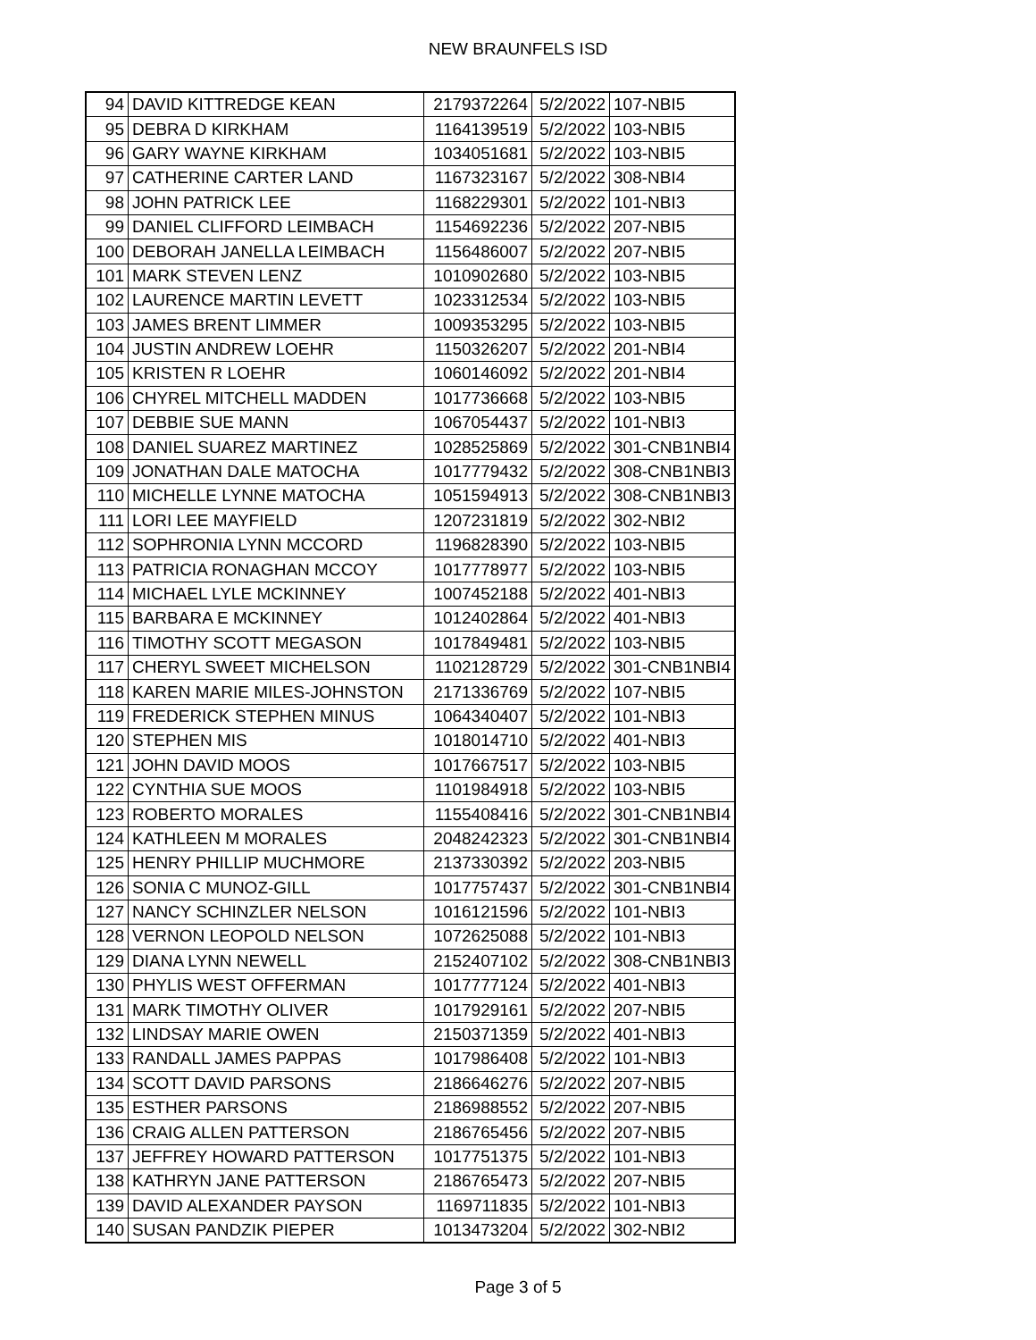NEW BRAUNFELS ISD
| 94 | DAVID KITTREDGE KEAN | 2179372264 | 5/2/2022 | 107-NBI5 |
| 95 | DEBRA D KIRKHAM | 1164139519 | 5/2/2022 | 103-NBI5 |
| 96 | GARY WAYNE KIRKHAM | 1034051681 | 5/2/2022 | 103-NBI5 |
| 97 | CATHERINE CARTER LAND | 1167323167 | 5/2/2022 | 308-NBI4 |
| 98 | JOHN PATRICK LEE | 1168229301 | 5/2/2022 | 101-NBI3 |
| 99 | DANIEL CLIFFORD LEIMBACH | 1154692236 | 5/2/2022 | 207-NBI5 |
| 100 | DEBORAH JANELLA LEIMBACH | 1156486007 | 5/2/2022 | 207-NBI5 |
| 101 | MARK STEVEN LENZ | 1010902680 | 5/2/2022 | 103-NBI5 |
| 102 | LAURENCE MARTIN LEVETT | 1023312534 | 5/2/2022 | 103-NBI5 |
| 103 | JAMES BRENT LIMMER | 1009353295 | 5/2/2022 | 103-NBI5 |
| 104 | JUSTIN ANDREW LOEHR | 1150326207 | 5/2/2022 | 201-NBI4 |
| 105 | KRISTEN R LOEHR | 1060146092 | 5/2/2022 | 201-NBI4 |
| 106 | CHYREL MITCHELL MADDEN | 1017736668 | 5/2/2022 | 103-NBI5 |
| 107 | DEBBIE SUE MANN | 1067054437 | 5/2/2022 | 101-NBI3 |
| 108 | DANIEL SUAREZ MARTINEZ | 1028525869 | 5/2/2022 | 301-CNB1NBI4 |
| 109 | JONATHAN DALE MATOCHA | 1017779432 | 5/2/2022 | 308-CNB1NBI3 |
| 110 | MICHELLE LYNNE MATOCHA | 1051594913 | 5/2/2022 | 308-CNB1NBI3 |
| 111 | LORI LEE MAYFIELD | 1207231819 | 5/2/2022 | 302-NBI2 |
| 112 | SOPHRONIA LYNN MCCORD | 1196828390 | 5/2/2022 | 103-NBI5 |
| 113 | PATRICIA RONAGHAN MCCOY | 1017778977 | 5/2/2022 | 103-NBI5 |
| 114 | MICHAEL LYLE MCKINNEY | 1007452188 | 5/2/2022 | 401-NBI3 |
| 115 | BARBARA E MCKINNEY | 1012402864 | 5/2/2022 | 401-NBI3 |
| 116 | TIMOTHY SCOTT MEGASON | 1017849481 | 5/2/2022 | 103-NBI5 |
| 117 | CHERYL SWEET MICHELSON | 1102128729 | 5/2/2022 | 301-CNB1NBI4 |
| 118 | KAREN MARIE MILES-JOHNSTON | 2171336769 | 5/2/2022 | 107-NBI5 |
| 119 | FREDERICK STEPHEN MINUS | 1064340407 | 5/2/2022 | 101-NBI3 |
| 120 | STEPHEN MIS | 1018014710 | 5/2/2022 | 401-NBI3 |
| 121 | JOHN DAVID MOOS | 1017667517 | 5/2/2022 | 103-NBI5 |
| 122 | CYNTHIA SUE MOOS | 1101984918 | 5/2/2022 | 103-NBI5 |
| 123 | ROBERTO MORALES | 1155408416 | 5/2/2022 | 301-CNB1NBI4 |
| 124 | KATHLEEN M MORALES | 2048242323 | 5/2/2022 | 301-CNB1NBI4 |
| 125 | HENRY PHILLIP MUCHMORE | 2137330392 | 5/2/2022 | 203-NBI5 |
| 126 | SONIA C MUNOZ-GILL | 1017757437 | 5/2/2022 | 301-CNB1NBI4 |
| 127 | NANCY SCHINZLER NELSON | 1016121596 | 5/2/2022 | 101-NBI3 |
| 128 | VERNON LEOPOLD NELSON | 1072625088 | 5/2/2022 | 101-NBI3 |
| 129 | DIANA LYNN NEWELL | 2152407102 | 5/2/2022 | 308-CNB1NBI3 |
| 130 | PHYLIS WEST OFFERMAN | 1017777124 | 5/2/2022 | 401-NBI3 |
| 131 | MARK TIMOTHY OLIVER | 1017929161 | 5/2/2022 | 207-NBI5 |
| 132 | LINDSAY MARIE OWEN | 2150371359 | 5/2/2022 | 401-NBI3 |
| 133 | RANDALL JAMES PAPPAS | 1017986408 | 5/2/2022 | 101-NBI3 |
| 134 | SCOTT DAVID PARSONS | 2186646276 | 5/2/2022 | 207-NBI5 |
| 135 | ESTHER PARSONS | 2186988552 | 5/2/2022 | 207-NBI5 |
| 136 | CRAIG ALLEN PATTERSON | 2186765456 | 5/2/2022 | 207-NBI5 |
| 137 | JEFFREY HOWARD PATTERSON | 1017751375 | 5/2/2022 | 101-NBI3 |
| 138 | KATHRYN JANE PATTERSON | 2186765473 | 5/2/2022 | 207-NBI5 |
| 139 | DAVID ALEXANDER PAYSON | 1169711835 | 5/2/2022 | 101-NBI3 |
| 140 | SUSAN PANDZIK PIEPER | 1013473204 | 5/2/2022 | 302-NBI2 |
Page 3 of 5